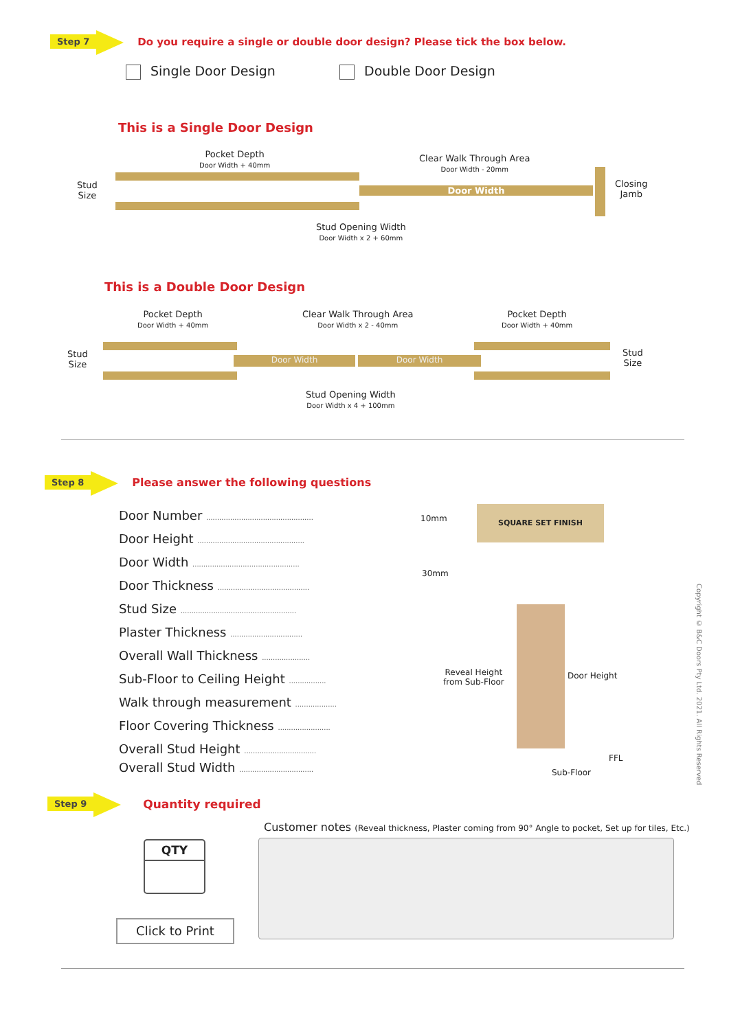Step 7 Do you require a single or double door design? Please tick the box below.
Single Door Design Double Door Design
This is a Single Door Design
Pocket Depth
Door Width + 40mm
Clear Walk Through Area
Door Width - 20mm
Stud
Size
Closing
Jamb
Door Width
Stud Opening Width
Door Width x 2 + 60mm
This is a Double Door Design
Pocket Depth
Door Width + 40mm
Clear Walk Through Area
Door Width x 2 - 40mm
Pocket Depth
Door Width + 40mm
Stud
Size
Stud
Size
Door Width Door Width
Stud Opening Width
Door Width x 4 + 100mm
Step 8 Please answer the following questions
Door Number .................................................
Door Height .................................................
Door Width .................................................
Door Thickness ..........................................
Stud Size .....................................................
Plaster Thickness .................................
Overall Wall Thickness ......................
Sub-Floor to Ceiling Height .................
Walk through measurement ...................
Floor Covering Thickness ........................
Overall Stud Height .................................
Overall Stud Width ..................................
SQUARE SET FINISH
10mm
30mm
Reveal Height
from Sub-Floor
Door Height
FFL
Sub-Floor
Copyright © B&C Doors Pty Ltd. 2021. All Rights Reserved
Step 9 Quantity required
QTY
Click to Print
Customer notes (Reveal thickness, Plaster coming from 90° Angle to pocket, Set up for tiles, Etc.)